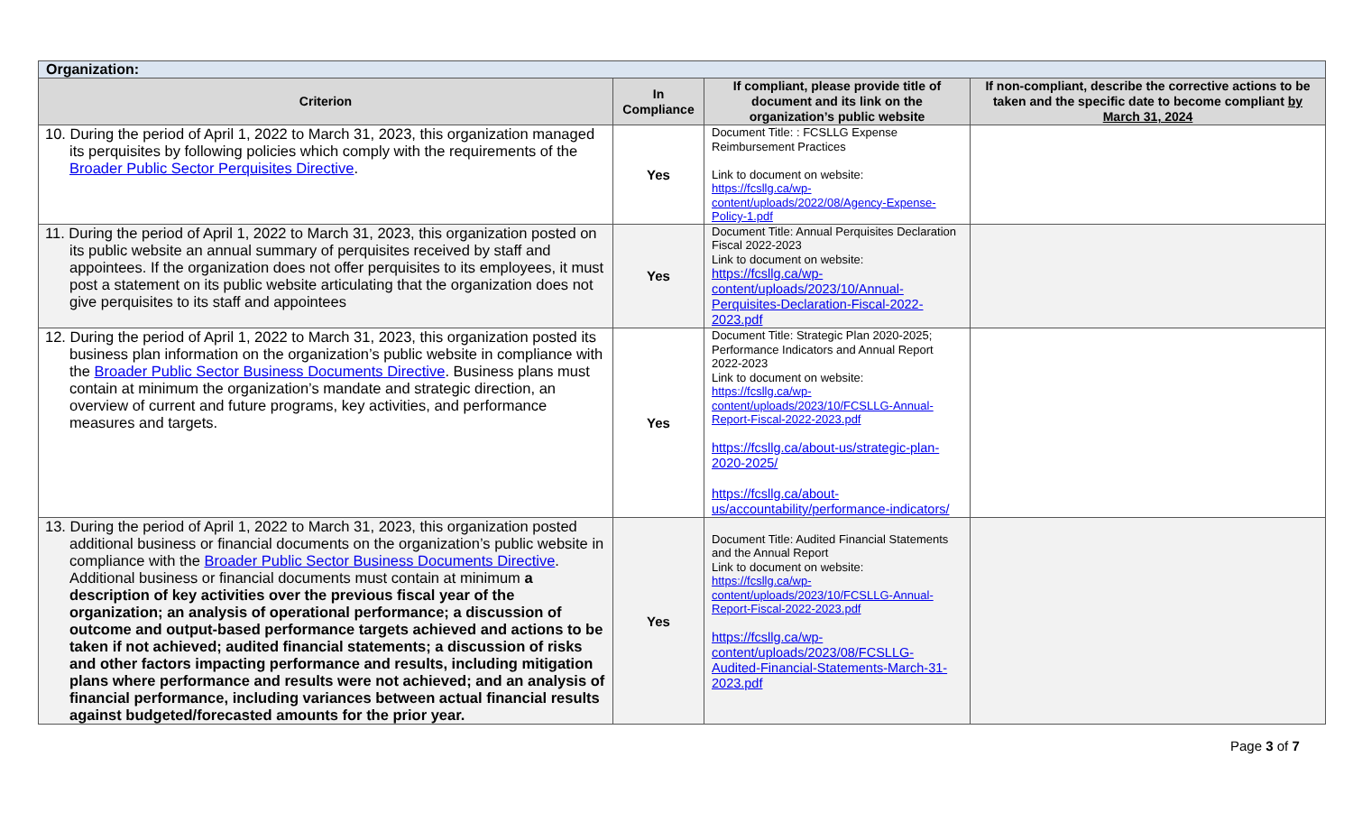| Organization: | | | |
| Criterion | In Compliance | If compliant, please provide title of document and its link on the organization’s public website | If non-compliant, describe the corrective actions to be taken and the specific date to become compliant by March 31, 2024 |
| 10. During the period of April 1, 2022 to March 31, 2023, this organization managed its perquisites by following policies which comply with the requirements of the Broader Public Sector Perquisites Directive . | Yes | Document Title: : FCSLLG Expense Reimbursement Practices Link to document on website: https://fcsllg.ca/wp-content/uploads/2022/08/Agency-Expense-Policy-1.pdf | |
| 11. During the period of April 1, 2022 to March 31, 2023, this organization posted on its public website an annual summary of perquisites received by staff and appointees. If the organization does not offer perquisites to its employees, it must post a statement on its public website articulating that the organization does not give perquisites to its staff and appointees | Yes | Document Title: Annual Perquisites Declaration Fiscal 2022-2023 Link to document on website: https://fcsllg.ca/wp-content/uploads/2023/10/Annual-Perquisites-Declaration-Fiscal-2022-2023.pdf | |
| 12. During the period of April 1, 2022 to March 31, 2023, this organization posted its business plan information on the organization’s public website in compliance with the Broader Public Sector Business Documents Directive . Business plans must contain at minimum the organization’s mandate and strategic direction, an overview of current and future programs, key activities, and performance measures and targets. | Yes | Document Title: Strategic Plan 2020-2025; Performance Indicators and Annual Report 2022-2023 Link to document on website: https://fcsllg.ca/wp-content/uploads/2023/10/FCSLLG-Annual-Report-Fiscal-2022-2023.pdf https://fcsllg.ca/about-us/strategic-plan-2020-2025/ https://fcsllg.ca/about-us/accountability/performance-indicators/ | |
| 13. During the period of April 1, 2022 to March 31, 2023, this organization posted additional business or financial documents on the organization’s public website in compliance with the Broader Public Sector Business Documents Directive . Additional business or financial documents must contain at minimum a description of key activities over the previous fiscal year of the organization; an analysis of operational performance; a discussion of outcome and output-based performance targets achieved and actions to be taken if not achieved; audited financial statements; a discussion of risks and other factors impacting performance and results, including mitigation plans where performance and results were not achieved; and an analysis of financial performance, including variances between actual financial results against budgeted/forecasted amounts for the prior year. | Yes | Document Title: Audited Financial Statements and the Annual Report Link to document on website: https://fcsllg.ca/wp-content/uploads/2023/10/FCSLLG-Annual-Report-Fiscal-2022-2023.pdf https://fcsllg.ca/wp-content/uploads/2023/08/FCSLLG-Audited-Financial-Statements-March-31-2023.pdf | |
Page 3 of 7